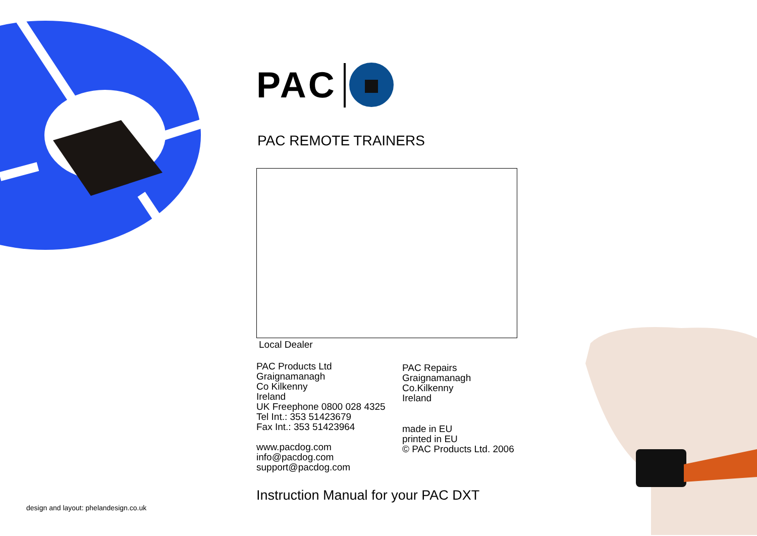PAC
PAC REMOTE TRAINERS
Local Dealer
PAC Products Ltd
Graignamanagh
Co Kilkenny
Ireland
UK Freephone 0800 028 4325
Tel Int.: 353 51423679
Fax Int.: 353 51423964
www.pacdog.com
info@pacdog.com
support@pacdog.com
PAC Repairs
Graignamanagh
Co.Kilkenny
Ireland
made in EU
printed in EU
© PAC Products Ltd. 2006
Instruction Manual for your PAC DXT
design and layout: phelandesign.co.uk